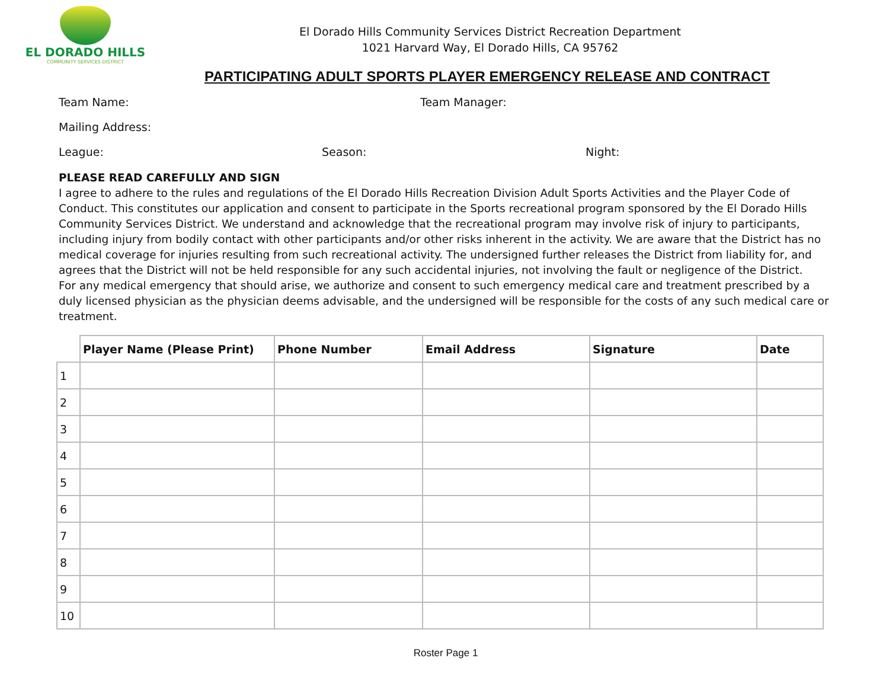EL DORADO HILLS
COMMUNITY SERVICES DISTRICT
El Dorado Hills Community Services District Recreation Department
1021 Harvard Way, El Dorado Hills, CA 95762
PARTICIPATING ADULT SPORTS PLAYER EMERGENCY RELEASE AND CONTRACT
Team Name: Team Manager:
Mailing Address:
League: Season: Night:
PLEASE READ CAREFULLY AND SIGN
I agree to adhere to the rules and regulations of the El Dorado Hills Recreation Division Adult Sports Activities and the Player Code of Conduct. This constitutes our application and consent to participate in the Sports recreational program sponsored by the El Dorado Hills Community Services District. We understand and acknowledge that the recreational program may involve risk of injury to participants, including injury from bodily contact with other participants and/or other risks inherent in the activity. We are aware that the District has no medical coverage for injuries resulting from such recreational activity. The undersigned further releases the District from liability for, and agrees that the District will not be held responsible for any such accidental injuries, not involving the fault or negligence of the District.
For any medical emergency that should arise, we authorize and consent to such emergency medical care and treatment prescribed by a duly licensed physician as the physician deems advisable, and the undersigned will be responsible for the costs of any such medical care or treatment.
| | Player Name (Please Print) | Phone Number | Email Address | Signature | Date |
| --- | --- | --- | --- | --- | --- |
| 1 | | | | | |
| 2 | | | | | |
| 3 | | | | | |
| 4 | | | | | |
| 5 | | | | | |
| 6 | | | | | |
| 7 | | | | | |
| 8 | | | | | |
| 9 | | | | | |
| 10 | | | | | |
Roster Page 1